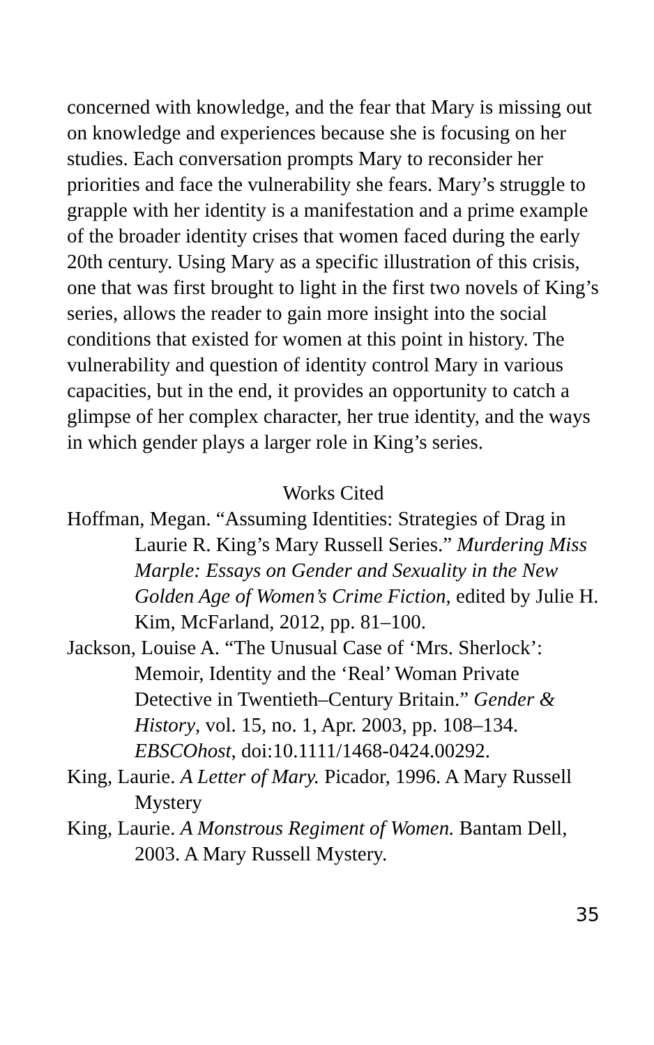concerned with knowledge, and the fear that Mary is missing out on knowledge and experiences because she is focusing on her studies. Each conversation prompts Mary to reconsider her priorities and face the vulnerability she fears. Mary’s struggle to grapple with her identity is a manifestation and a prime example of the broader identity crises that women faced during the early 20th century. Using Mary as a specific illustration of this crisis, one that was first brought to light in the first two novels of King’s series, allows the reader to gain more insight into the social conditions that existed for women at this point in history. The vulnerability and question of identity control Mary in various capacities, but in the end, it provides an opportunity to catch a glimpse of her complex character, her true identity, and the ways in which gender plays a larger role in King’s series.
Works Cited
Hoffman, Megan. “Assuming Identities: Strategies of Drag in Laurie R. King’s Mary Russell Series.” Murdering Miss Marple: Essays on Gender and Sexuality in the New Golden Age of Women’s Crime Fiction, edited by Julie H. Kim, McFarland, 2012, pp. 81–100.
Jackson, Louise A. “The Unusual Case of ‘Mrs. Sherlock’: Memoir, Identity and the ‘Real’ Woman Private Detective in Twentieth–Century Britain.” Gender & History, vol. 15, no. 1, Apr. 2003, pp. 108–134. EBSCOhost, doi:10.1111/1468-0424.00292.
King, Laurie. A Letter of Mary. Picador, 1996. A Mary Russell Mystery
King, Laurie. A Monstrous Regiment of Women. Bantam Dell, 2003. A Mary Russell Mystery.
35